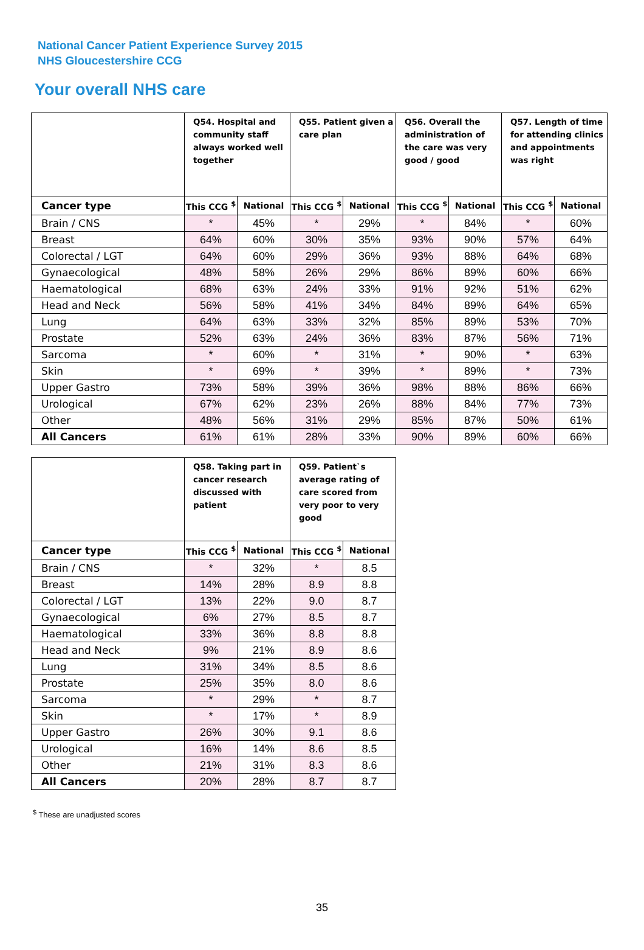National Cancer Patient Experience Survey 2015
NHS Gloucestershire CCG
Your overall NHS care
| | Q54. Hospital and community staff always worked well together | | Q55. Patient given a care plan | | Q56. Overall the administration of the care was very good / good | | Q57. Length of time for attending clinics and appointments was right | |
| --- | --- | --- | --- | --- | --- | --- | --- | --- |
| Cancer type | This CCG <sup>$</sup> | National | This CCG <sup>$</sup> | National | This CCG <sup>$</sup> | National | This CCG <sup>$</sup> | National |
| Brain / CNS | * | 45% | * | 29% | * | 84% | * | 60% |
| Breast | 64% | 60% | 30% | 35% | 93% | 90% | 57% | 64% |
| Colorectal / LGT | 64% | 60% | 29% | 36% | 93% | 88% | 64% | 68% |
| Gynaecological | 48% | 58% | 26% | 29% | 86% | 89% | 60% | 66% |
| Haematological | 68% | 63% | 24% | 33% | 91% | 92% | 51% | 62% |
| Head and Neck | 56% | 58% | 41% | 34% | 84% | 89% | 64% | 65% |
| Lung | 64% | 63% | 33% | 32% | 85% | 89% | 53% | 70% |
| Prostate | 52% | 63% | 24% | 36% | 83% | 87% | 56% | 71% |
| Sarcoma | * | 60% | * | 31% | * | 90% | * | 63% |
| Skin | * | 69% | * | 39% | * | 89% | * | 73% |
| Upper Gastro | 73% | 58% | 39% | 36% | 98% | 88% | 86% | 66% |
| Urological | 67% | 62% | 23% | 26% | 88% | 84% | 77% | 73% |
| Other | 48% | 56% | 31% | 29% | 85% | 87% | 50% | 61% |
| All Cancers | 61% | 61% | 28% | 33% | 90% | 89% | 60% | 66% |
| | Q58. Taking part in cancer research discussed with patient | | Q59. Patient`s average rating of care scored from very poor to very good | |
| --- | --- | --- | --- | --- |
| Cancer type | This CCG <sup>$</sup> | National | This CCG <sup>$</sup> | National |
| Brain / CNS | * | 32% | * | 8.5 |
| Breast | 14% | 28% | 8.9 | 8.8 |
| Colorectal / LGT | 13% | 22% | 9.0 | 8.7 |
| Gynaecological | 6% | 27% | 8.5 | 8.7 |
| Haematological | 33% | 36% | 8.8 | 8.8 |
| Head and Neck | 9% | 21% | 8.9 | 8.6 |
| Lung | 31% | 34% | 8.5 | 8.6 |
| Prostate | 25% | 35% | 8.0 | 8.6 |
| Sarcoma | * | 29% | * | 8.7 |
| Skin | * | 17% | * | 8.9 |
| Upper Gastro | 26% | 30% | 9.1 | 8.6 |
| Urological | 16% | 14% | 8.6 | 8.5 |
| Other | 21% | 31% | 8.3 | 8.6 |
| All Cancers | 20% | 28% | 8.7 | 8.7 |
<sup>$</sup> These are unadjusted scores
35